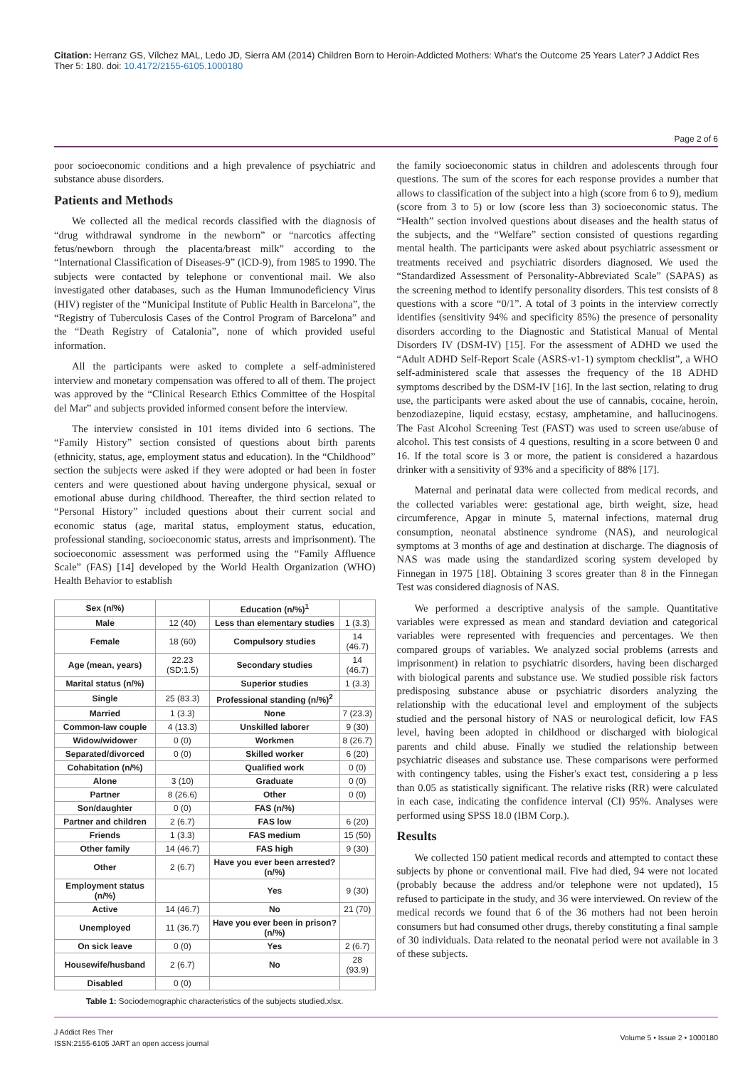Citation: Herranz GS, Vílchez MAL, Ledo JD, Sierra AM (2014) Children Born to Heroin-Addicted Mothers: What's the Outcome 25 Years Later? J Addict Res Ther 5: 180. doi: 10.4172/2155-6105.1000180
Page 2 of 6
poor socioeconomic conditions and a high prevalence of psychiatric and substance abuse disorders.
Patients and Methods
We collected all the medical records classified with the diagnosis of “drug withdrawal syndrome in the newborn” or “narcotics affecting fetus/newborn through the placenta/breast milk” according to the “International Classification of Diseases-9” (ICD-9), from 1985 to 1990. The subjects were contacted by telephone or conventional mail. We also investigated other databases, such as the Human Immunodeficiency Virus (HIV) register of the “Municipal Institute of Public Health in Barcelona”, the “Registry of Tuberculosis Cases of the Control Program of Barcelona” and the “Death Registry of Catalonia”, none of which provided useful information.
All the participants were asked to complete a self-administered interview and monetary compensation was offered to all of them. The project was approved by the “Clinical Research Ethics Committee of the Hospital del Mar” and subjects provided informed consent before the interview.
The interview consisted in 101 items divided into 6 sections. The “Family History” section consisted of questions about birth parents (ethnicity, status, age, employment status and education). In the “Childhood” section the subjects were asked if they were adopted or had been in foster centers and were questioned about having undergone physical, sexual or emotional abuse during childhood. Thereafter, the third section related to “Personal History” included questions about their current social and economic status (age, marital status, employment status, education, professional standing, socioeconomic status, arrests and imprisonment). The socioeconomic assessment was performed using the “Family Affluence Scale” (FAS) [14] developed by the World Health Organization (WHO) Health Behavior to establish
| Sex (n/%) | | Education (n/%)<sup>1</sup> | |
| Male | 12 (40) | Less than elementary studies | 1 (3.3) |
| Female | 18 (60) | Compulsory studies | 14 (46.7) |
| Age (mean, years) | 22.23 (SD:1.5) | Secondary studies | 14 (46.7) |
| Marital status (n/%) | | Superior studies | 1 (3.3) |
| Single | 25 (83.3) | Professional standing (n/%)<sup>2</sup> | |
| Married | 1 (3.3) | None | 7 (23.3) |
| Common-law couple | 4 (13.3) | Unskilled laborer | 9 (30) |
| Widow/widower | 0 (0) | Workmen | 8 (26.7) |
| Separated/divorced | 0 (0) | Skilled worker | 6 (20) |
| Cohabitation (n/%) | | Qualified work | 0 (0) |
| Alone | 3 (10) | Graduate | 0 (0) |
| Partner | 8 (26.6) | Other | 0 (0) |
| Son/daughter | 0 (0) | FAS (n/%) | |
| Partner and children | 2 (6.7) | FAS low | 6 (20) |
| Friends | 1 (3.3) | FAS medium | 15 (50) |
| Other family | 14 (46.7) | FAS high | 9 (30) |
| Other | 2 (6.7) | Have you ever been arrested? (n/%) | |
| Employment status (n/%) | | Yes | 9 (30) |
| Active | 14 (46.7) | No | 21 (70) |
| Unemployed | 11 (36.7) | Have you ever been in prison? (n/%) | |
| On sick leave | 0 (0) | Yes | 2 (6.7) |
| Housewife/husband | 2 (6.7) | No | 28 (93.9) |
| Disabled | 0 (0) | | |
Table 1: Sociodemographic characteristics of the subjects studied.xlsx.
the family socioeconomic status in children and adolescents through four questions. The sum of the scores for each response provides a number that allows to classification of the subject into a high (score from 6 to 9), medium (score from 3 to 5) or low (score less than 3) socioeconomic status. The “Health” section involved questions about diseases and the health status of the subjects, and the “Welfare” section consisted of questions regarding mental health. The participants were asked about psychiatric assessment or treatments received and psychiatric disorders diagnosed. We used the “Standardized Assessment of Personality-Abbreviated Scale” (SAPAS) as the screening method to identify personality disorders. This test consists of 8 questions with a score “0/1”. A total of 3 points in the interview correctly identifies (sensitivity 94% and specificity 85%) the presence of personality disorders according to the Diagnostic and Statistical Manual of Mental Disorders IV (DSM-IV) [15]. For the assessment of ADHD we used the “Adult ADHD Self-Report Scale (ASRS-v1-1) symptom checklist”, a WHO self-administered scale that assesses the frequency of the 18 ADHD symptoms described by the DSM-IV [16]. In the last section, relating to drug use, the participants were asked about the use of cannabis, cocaine, heroin, benzodiazepine, liquid ecstasy, ecstasy, amphetamine, and hallucinogens. The Fast Alcohol Screening Test (FAST) was used to screen use/abuse of alcohol. This test consists of 4 questions, resulting in a score between 0 and 16. If the total score is 3 or more, the patient is considered a hazardous drinker with a sensitivity of 93% and a specificity of 88% [17].
Maternal and perinatal data were collected from medical records, and the collected variables were: gestational age, birth weight, size, head circumference, Apgar in minute 5, maternal infections, maternal drug consumption, neonatal abstinence syndrome (NAS), and neurological symptoms at 3 months of age and destination at discharge. The diagnosis of NAS was made using the standardized scoring system developed by Finnegan in 1975 [18]. Obtaining 3 scores greater than 8 in the Finnegan Test was considered diagnosis of NAS.
We performed a descriptive analysis of the sample. Quantitative variables were expressed as mean and standard deviation and categorical variables were represented with frequencies and percentages. We then compared groups of variables. We analyzed social problems (arrests and imprisonment) in relation to psychiatric disorders, having been discharged with biological parents and substance use. We studied possible risk factors predisposing substance abuse or psychiatric disorders analyzing the relationship with the educational level and employment of the subjects studied and the personal history of NAS or neurological deficit, low FAS level, having been adopted in childhood or discharged with biological parents and child abuse. Finally we studied the relationship between psychiatric diseases and substance use. These comparisons were performed with contingency tables, using the Fisher's exact test, considering a p less than 0.05 as statistically significant. The relative risks (RR) were calculated in each case, indicating the confidence interval (CI) 95%. Analyses were performed using SPSS 18.0 (IBM Corp.).
Results
We collected 150 patient medical records and attempted to contact these subjects by phone or conventional mail. Five had died, 94 were not located (probably because the address and/or telephone were not updated), 15 refused to participate in the study, and 36 were interviewed. On review of the medical records we found that 6 of the 36 mothers had not been heroin consumers but had consumed other drugs, thereby constituting a final sample of 30 individuals. Data related to the neonatal period were not available in 3 of these subjects.
J Addict Res Ther
ISSN:2155-6105 JART an open access journal
Volume 5 • Issue 2 • 1000180